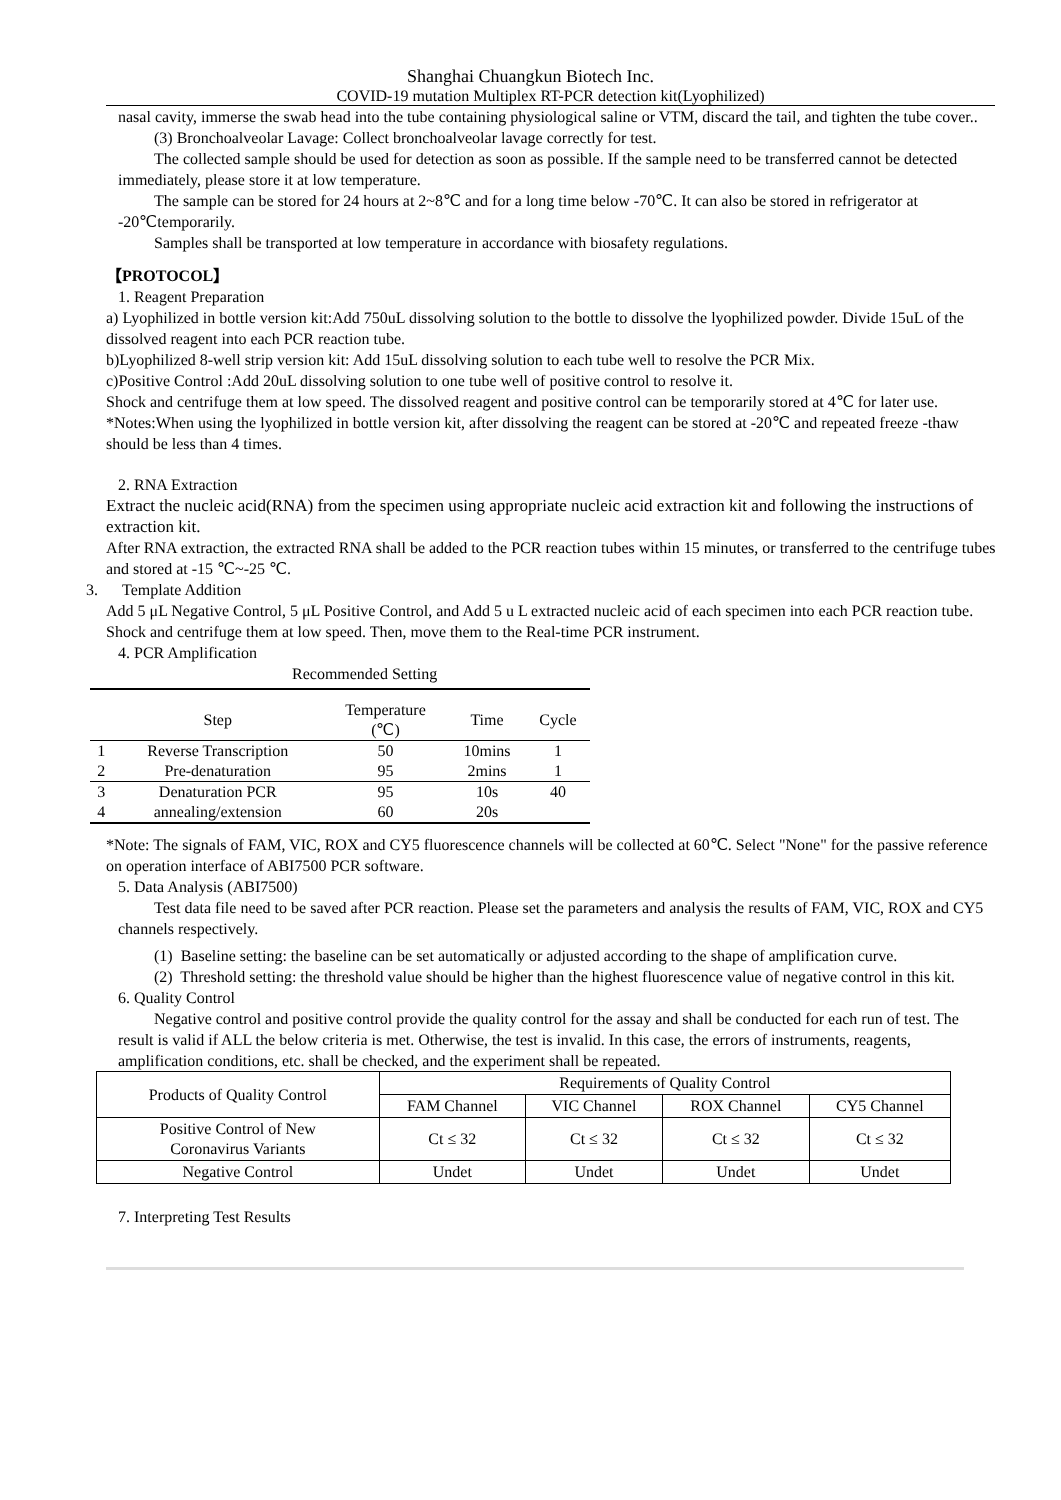Shanghai Chuangkun Biotech Inc.
COVID-19 mutation Multiplex RT-PCR detection kit(Lyophilized)
nasal cavity, immerse the swab head into the tube containing physiological saline or VTM, discard the tail, and tighten the tube cover..
(3) Bronchoalveolar Lavage: Collect bronchoalveolar lavage correctly for test.
The collected sample should be used for detection as soon as possible. If the sample need to be transferred cannot be detected immediately, please store it at low temperature.
The sample can be stored for 24 hours at 2~8℃ and for a long time below -70℃. It can also be stored in refrigerator at -20℃temporarily.
Samples shall be transported at low temperature in accordance with biosafety regulations.
【PROTOCOL】
1. Reagent Preparation
a) Lyophilized in bottle version kit:Add 750uL dissolving solution to the bottle to dissolve the lyophilized powder. Divide 15uL of the dissolved reagent into each PCR reaction tube.
b)Lyophilized 8-well strip version kit: Add 15uL dissolving solution to each tube well to resolve the PCR Mix.
c)Positive Control :Add 20uL dissolving solution to one tube well of positive control to resolve it.
Shock and centrifuge them at low speed. The dissolved reagent and positive control can be temporarily stored at 4℃ for later use.
*Notes:When using the lyophilized in bottle version kit, after dissolving the reagent can be stored at -20℃ and repeated freeze -thaw should be less than 4 times.
2. RNA Extraction
Extract the nucleic acid(RNA) from the specimen using appropriate nucleic acid extraction kit and following the instructions of extraction kit.
After RNA extraction, the extracted RNA shall be added to the PCR reaction tubes within 15 minutes, or transferred to the centrifuge tubes and stored at -15 ℃~-25 ℃.
3. Template Addition
Add 5 μL Negative Control, 5 μL Positive Control, and Add 5 u L extracted nucleic acid of each specimen into each PCR reaction tube. Shock and centrifuge them at low speed. Then, move them to the Real-time PCR instrument.
4. PCR Amplification
Recommended Setting
| | Step | Temperature (℃) | Time | Cycle |
| 1 | Reverse Transcription | 50 | 10mins | 1 |
| 2 | Pre-denaturation | 95 | 2mins | 1 |
| 3 | Denaturation PCR | 95 | 10s | 40 |
| 4 | annealing/extension | 60 | 20s | |
*Note: The signals of FAM, VIC, ROX and CY5 fluorescence channels will be collected at 60℃. Select "None" for the passive reference on operation interface of ABI7500 PCR software.
5. Data Analysis (ABI7500)
Test data file need to be saved after PCR reaction. Please set the parameters and analysis the results of FAM, VIC, ROX and CY5 channels respectively.
(1) Baseline setting: the baseline can be set automatically or adjusted according to the shape of amplification curve.
(2) Threshold setting: the threshold value should be higher than the highest fluorescence value of negative control in this kit.
6. Quality Control
Negative control and positive control provide the quality control for the assay and shall be conducted for each run of test. The result is valid if ALL the below criteria is met. Otherwise, the test is invalid. In this case, the errors of instruments, reagents, amplification conditions, etc. shall be checked, and the experiment shall be repeated.
| Products of Quality Control | Requirements of Quality Control | | | |
| | FAM Channel | VIC Channel | ROX Channel | CY5 Channel |
| Positive Control of New Coronavirus Variants | Ct ≤ 32 | Ct ≤ 32 | Ct ≤ 32 | Ct ≤ 32 |
| Negative Control | Undet | Undet | Undet | Undet |
7. Interpreting Test Results